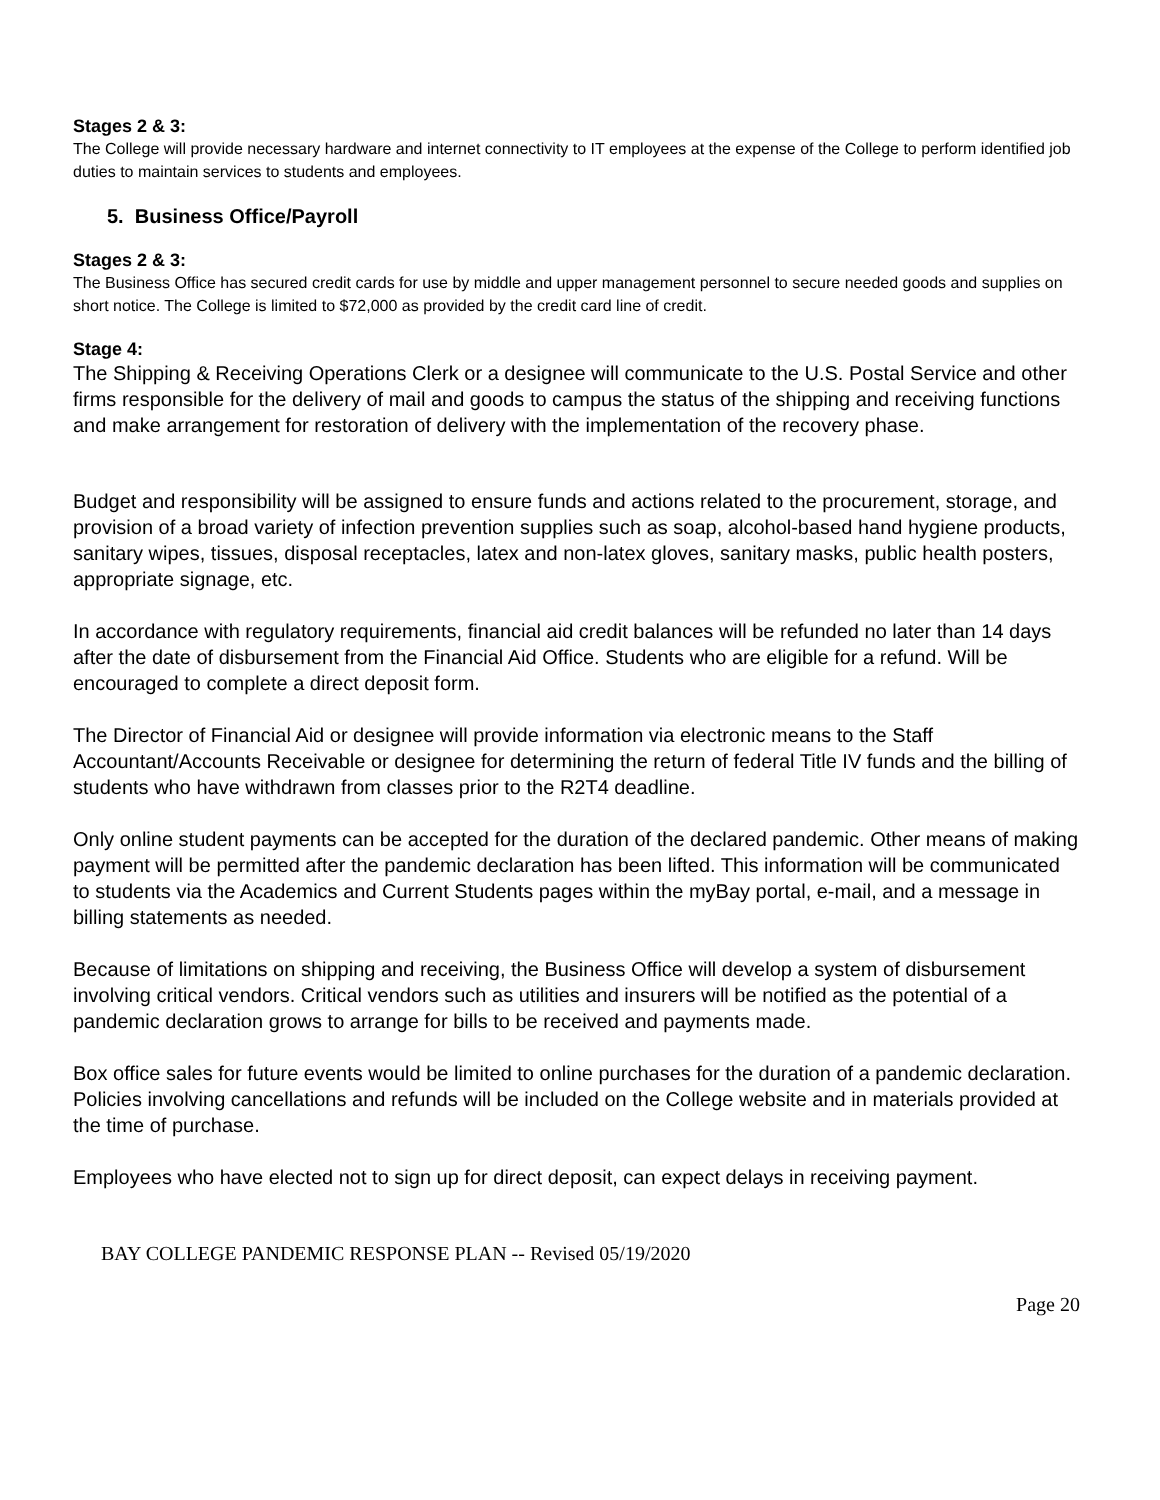Stages 2 & 3:
The College will provide necessary hardware and internet connectivity to IT employees at the expense of the College to perform identified job duties to maintain services to students and employees.
5. Business Office/Payroll
Stages 2 & 3:
The Business Office has secured credit cards for use by middle and upper management personnel to secure needed goods and supplies on short notice. The College is limited to $72,000 as provided by the credit card line of credit.
Stage 4:
The Shipping & Receiving Operations Clerk or a designee will communicate to the U.S. Postal Service and other firms responsible for the delivery of mail and goods to campus the status of the shipping and receiving functions and make arrangement for restoration of delivery with the implementation of the recovery phase.
Budget and responsibility will be assigned to ensure funds and actions related to the procurement, storage, and provision of a broad variety of infection prevention supplies such as soap, alcohol-based hand hygiene products, sanitary wipes, tissues, disposal receptacles, latex and non-latex gloves, sanitary masks, public health posters, appropriate signage, etc.
In accordance with regulatory requirements, financial aid credit balances will be refunded no later than 14 days after the date of disbursement from the Financial Aid Office. Students who are eligible for a refund. Will be encouraged to complete a direct deposit form.
The Director of Financial Aid or designee will provide information via electronic means to the Staff Accountant/Accounts Receivable or designee for determining the return of federal Title IV funds and the billing of students who have withdrawn from classes prior to the R2T4 deadline.
Only online student payments can be accepted for the duration of the declared pandemic. Other means of making payment will be permitted after the pandemic declaration has been lifted. This information will be communicated to students via the Academics and Current Students pages within the myBay portal, e-mail, and a message in billing statements as needed.
Because of limitations on shipping and receiving, the Business Office will develop a system of disbursement involving critical vendors. Critical vendors such as utilities and insurers will be notified as the potential of a pandemic declaration grows to arrange for bills to be received and payments made.
Box office sales for future events would be limited to online purchases for the duration of a pandemic declaration. Policies involving cancellations and refunds will be included on the College website and in materials provided at the time of purchase.
Employees who have elected not to sign up for direct deposit, can expect delays in receiving payment.
BAY COLLEGE PANDEMIC RESPONSE PLAN -- Revised 05/19/2020
Page 20